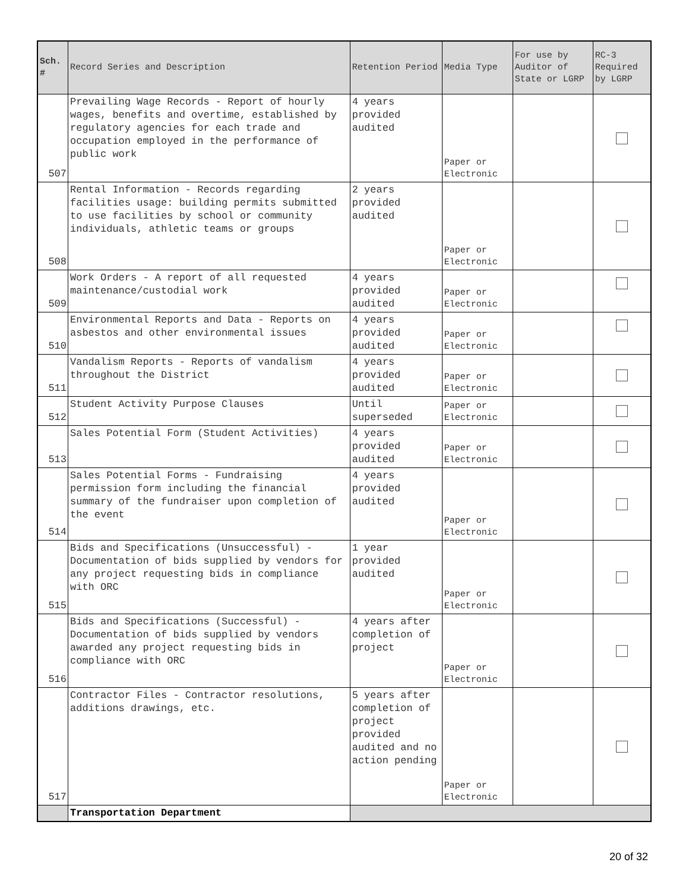| Sch. # | Record Series and Description | Retention Period | Media Type | For use by Auditor of State or LGRP | RC-3 Required by LGRP |
| --- | --- | --- | --- | --- | --- |
| 507 | Prevailing Wage Records - Report of hourly wages, benefits and overtime, established by regulatory agencies for each trade and occupation employed in the performance of public work | 4 years provided audited | Paper or Electronic | | |
| 508 | Rental Information - Records regarding facilities usage: building permits submitted to use facilities by school or community individuals, athletic teams or groups | 2 years provided audited | Paper or Electronic | | |
| 509 | Work Orders - A report of all requested maintenance/custodial work | 4 years provided audited | Paper or Electronic | | |
| 510 | Environmental Reports and Data - Reports on asbestos and other environmental issues | 4 years provided audited | Paper or Electronic | | |
| 511 | Vandalism Reports - Reports of vandalism throughout the District | 4 years provided audited | Paper or Electronic | | |
| 512 | Student Activity Purpose Clauses | Until superseded | Paper or Electronic | | |
| 513 | Sales Potential Form (Student Activities) | 4 years provided audited | Paper or Electronic | | |
| 514 | Sales Potential Forms - Fundraising permission form including the financial summary of the fundraiser upon completion of the event | 4 years provided audited | Paper or Electronic | | |
| 515 | Bids and Specifications (Unsuccessful) - Documentation of bids supplied by vendors for any project requesting bids in compliance with ORC | 1 year provided audited | Paper or Electronic | | |
| 516 | Bids and Specifications (Successful) - Documentation of bids supplied by vendors awarded any project requesting bids in compliance with ORC | 4 years after completion of project | Paper or Electronic | | |
| 517 | Contractor Files - Contractor resolutions, additions drawings, etc. | 5 years after completion of project provided audited and no action pending | Paper or Electronic | | |
| | Transportation Department | | | | |
20 of 32